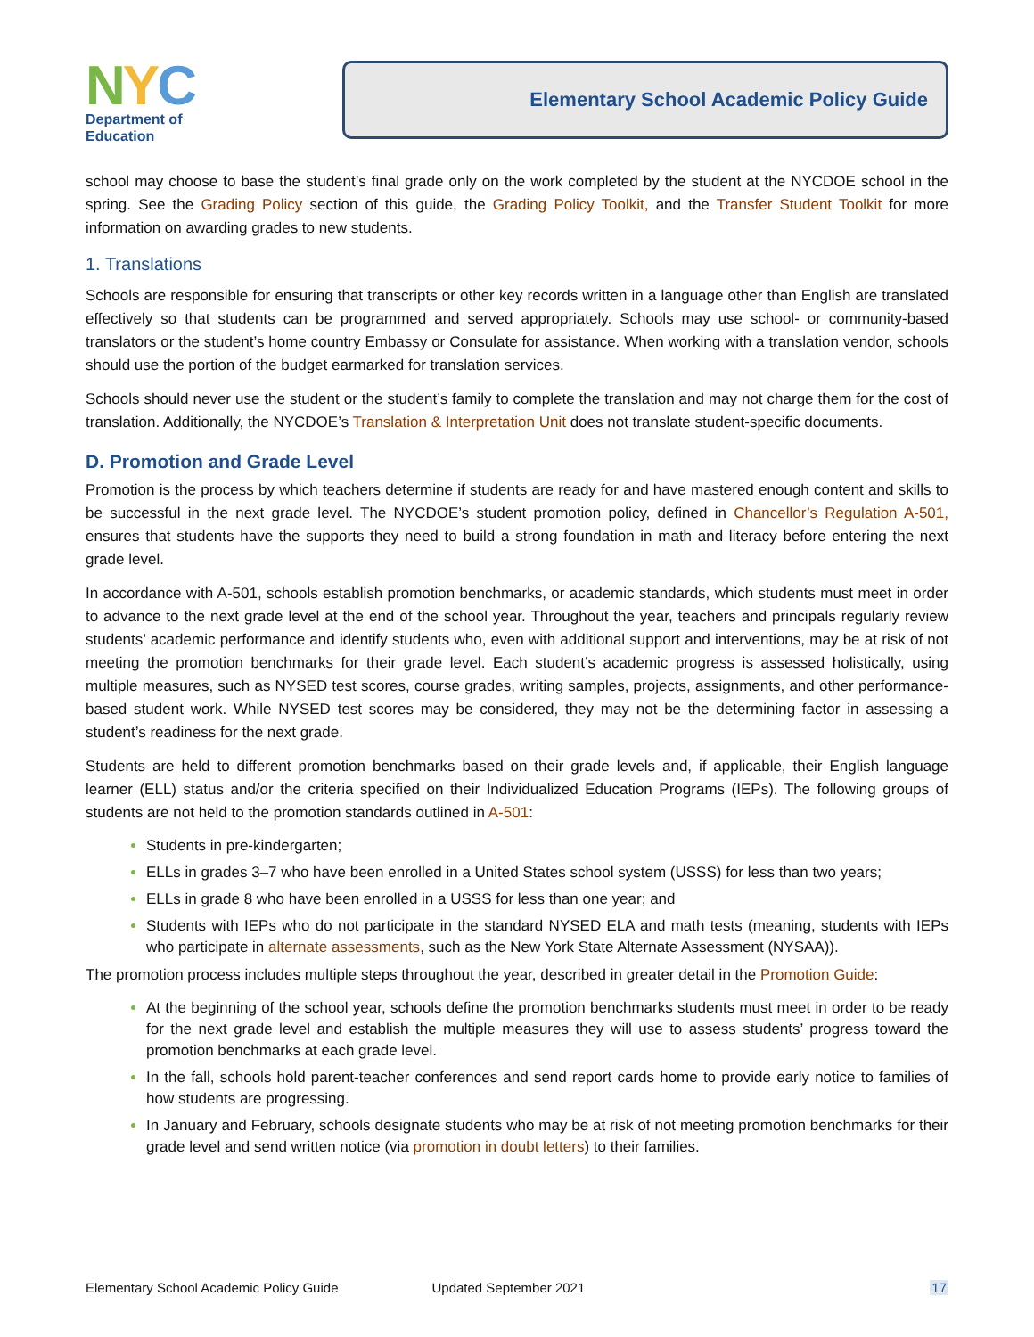NYC
Department of
Education
Elementary School Academic Policy Guide
school may choose to base the student’s final grade only on the work completed by the student at the NYCDOE school in the spring. See the Grading Policy section of this guide, the Grading Policy Toolkit, and the Transfer Student Toolkit for more information on awarding grades to new students.
1. Translations
Schools are responsible for ensuring that transcripts or other key records written in a language other than English are translated effectively so that students can be programmed and served appropriately. Schools may use school- or community-based translators or the student’s home country Embassy or Consulate for assistance. When working with a translation vendor, schools should use the portion of the budget earmarked for translation services.
Schools should never use the student or the student’s family to complete the translation and may not charge them for the cost of translation. Additionally, the NYCDOE’s Translation & Interpretation Unit does not translate student-specific documents.
D. Promotion and Grade Level
Promotion is the process by which teachers determine if students are ready for and have mastered enough content and skills to be successful in the next grade level. The NYCDOE’s student promotion policy, defined in Chancellor’s Regulation A-501, ensures that students have the supports they need to build a strong foundation in math and literacy before entering the next grade level.
In accordance with A-501, schools establish promotion benchmarks, or academic standards, which students must meet in order to advance to the next grade level at the end of the school year. Throughout the year, teachers and principals regularly review students’ academic performance and identify students who, even with additional support and interventions, may be at risk of not meeting the promotion benchmarks for their grade level. Each student’s academic progress is assessed holistically, using multiple measures, such as NYSED test scores, course grades, writing samples, projects, assignments, and other performance-based student work. While NYSED test scores may be considered, they may not be the determining factor in assessing a student’s readiness for the next grade.
Students are held to different promotion benchmarks based on their grade levels and, if applicable, their English language learner (ELL) status and/or the criteria specified on their Individualized Education Programs (IEPs). The following groups of students are not held to the promotion standards outlined in A-501:
Students in pre-kindergarten;
ELLs in grades 3–7 who have been enrolled in a United States school system (USSS) for less than two years;
ELLs in grade 8 who have been enrolled in a USSS for less than one year; and
Students with IEPs who do not participate in the standard NYSED ELA and math tests (meaning, students with IEPs who participate in alternate assessments, such as the New York State Alternate Assessment (NYSAA)).
The promotion process includes multiple steps throughout the year, described in greater detail in the Promotion Guide:
At the beginning of the school year, schools define the promotion benchmarks students must meet in order to be ready for the next grade level and establish the multiple measures they will use to assess students’ progress toward the promotion benchmarks at each grade level.
In the fall, schools hold parent-teacher conferences and send report cards home to provide early notice to families of how students are progressing.
In January and February, schools designate students who may be at risk of not meeting promotion benchmarks for their grade level and send written notice (via promotion in doubt letters) to their families.
Elementary School Academic Policy Guide Updated September 2021 17